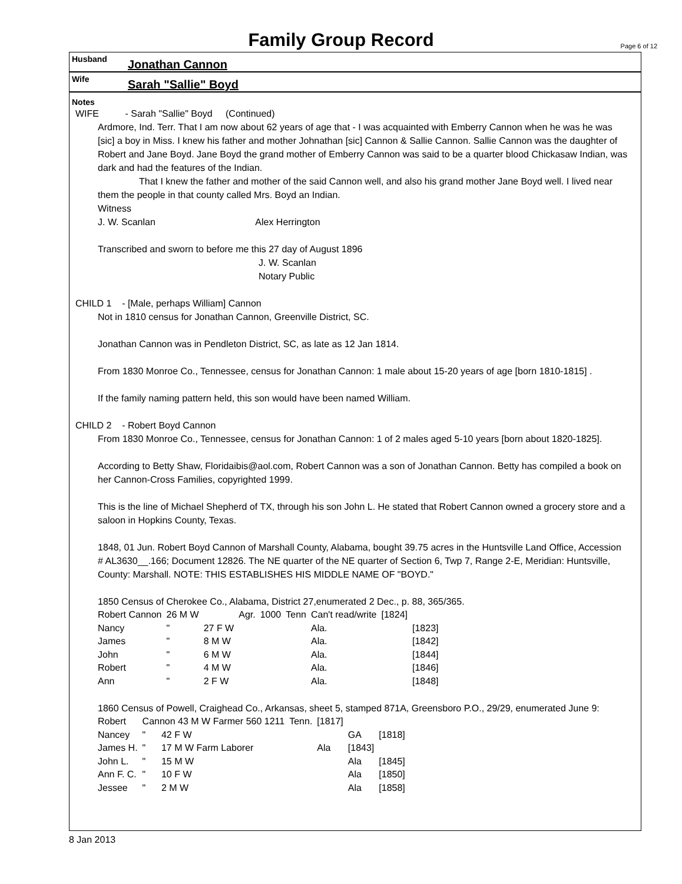Family Group Record
Page 6 of 12
Husband Jonathan Cannon
Wife Sarah "Sallie" Boyd
Notes
WIFE - Sarah "Sallie" Boyd (Continued)
Ardmore, Ind. Terr. That I am now about 62 years of age that - I was acquainted with Emberry Cannon when he was he was [sic] a boy in Miss. I knew his father and mother Johnathan [sic] Cannon & Sallie Cannon. Sallie Cannon was the daughter of Robert and Jane Boyd. Jane Boyd the grand mother of Emberry Cannon was said to be a quarter blood Chickasaw Indian, was dark and had the features of the Indian.
That I knew the father and mother of the said Cannon well, and also his grand mother Jane Boyd well. I lived near them the people in that county called Mrs. Boyd an Indian.
Witness
J. W. Scanlan Alex Herrington
Transcribed and sworn to before me this 27 day of August 1896
J. W. Scanlan
Notary Public
CHILD 1 - [Male, perhaps William] Cannon
Not in 1810 census for Jonathan Cannon, Greenville District, SC.
Jonathan Cannon was in Pendleton District, SC, as late as 12 Jan 1814.
From 1830 Monroe Co., Tennessee, census for Jonathan Cannon: 1 male about 15-20 years of age [born 1810-1815] .
If the family naming pattern held, this son would have been named William.
CHILD 2 - Robert Boyd Cannon
From 1830 Monroe Co., Tennessee, census for Jonathan Cannon: 1 of 2 males aged 5-10 years [born about 1820-1825].
According to Betty Shaw, Floridaibis@aol.com, Robert Cannon was a son of Jonathan Cannon. Betty has compiled a book on her Cannon-Cross Families, copyrighted 1999.
This is the line of Michael Shepherd of TX, through his son John L. He stated that Robert Cannon owned a grocery store and a saloon in Hopkins County, Texas.
1848, 01 Jun. Robert Boyd Cannon of Marshall County, Alabama, bought 39.75 acres in the Huntsville Land Office, Accession # AL3630__.166; Document 12826. The NE quarter of the NE quarter of Section 6, Twp 7, Range 2-E, Meridian: Huntsville, County: Marshall. NOTE: THIS ESTABLISHES HIS MIDDLE NAME OF "BOYD."
1850 Census of Cherokee Co., Alabama, District 27,enumerated 2 Dec., p. 88, 365/365.
| Robert Cannon | 26 M W | | Agr. | 1000 | Tenn | Can't read/write | [1824] | |
| Nancy | " | 27 F W | | | | Ala. | | [1823] |
| James | " | 8 M W | | | | Ala. | | [1842] |
| John | " | 6 M W | | | | Ala. | | [1844] |
| Robert | " | 4 M W | | | | Ala. | | [1846] |
| Ann | " | 2 F W | | | | Ala. | | [1848] |
1860 Census of Powell, Craighead Co., Arkansas, sheet 5, stamped 871A, Greensboro P.O., 29/29, enumerated June 9:
| Robert | Cannon 43 M W Farmer 560 1211 | Tenn. | [1817] | | |
| Nancey | " 42 F W | | | GA | [1818] |
| James H. | " 17 M W Farm Laborer | | Ala | [1843] | |
| John L. | " 15 M W | | | Ala | [1845] |
| Ann F. C. | " 10 F W | | | Ala | [1850] |
| Jessee | " 2 M W | | | Ala | [1858] |
8 Jan 2013